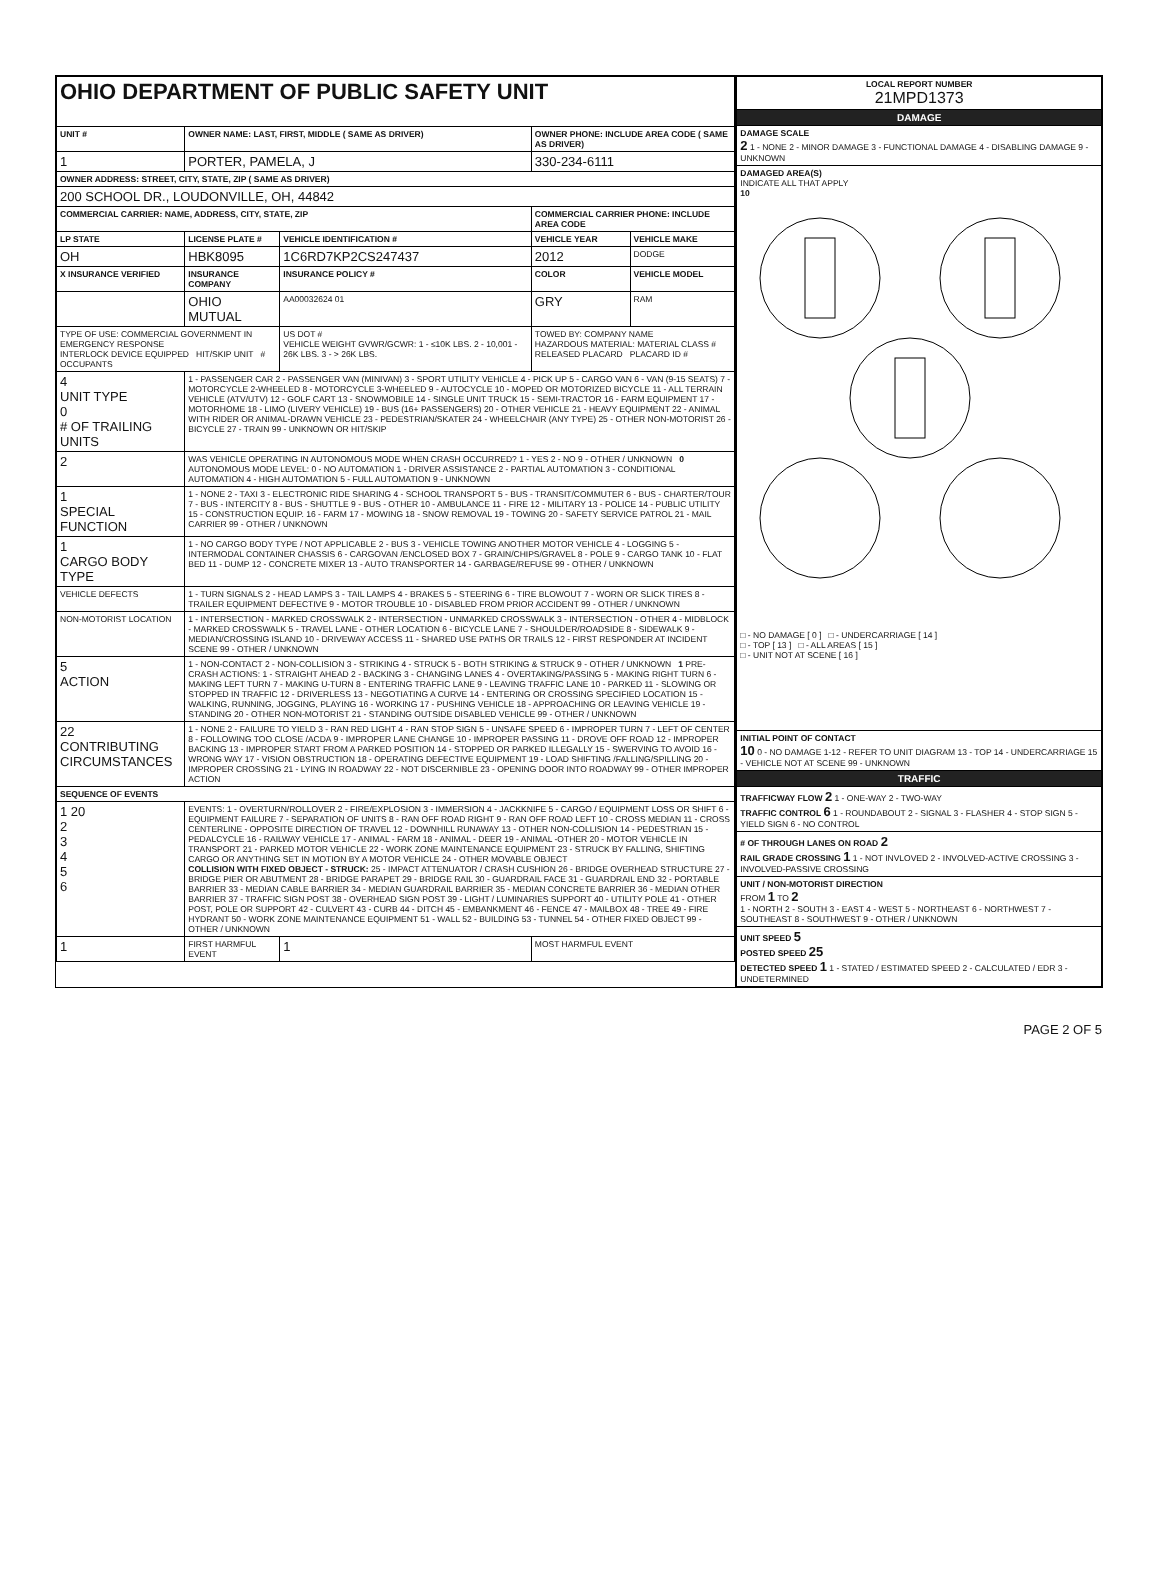| OHIO DEPARTMENT OF PUBLIC SAFETY UNIT | | | | | |
| UNIT # | OWNER NAME: LAST, FIRST, MIDDLE ( SAME AS DRIVER) | | | OWNER PHONE: INCLUDE AREA CODE ( SAME AS DRIVER) | |
| 1 | PORTER, PAMELA, J | | | 330-234-6111 | |
| OWNER ADDRESS: STREET, CITY, STATE, ZIP ( SAME AS DRIVER) | | | | | |
| 200 SCHOOL DR., LOUDONVILLE, OH, 44842 | | | | | |
| COMMERCIAL CARRIER: NAME, ADDRESS, CITY, STATE, ZIP | | | | COMMERCIAL CARRIER PHONE: INCLUDE AREA CODE | |
| LP STATE | LICENSE PLATE # | VEHICLE IDENTIFICATION # | | VEHICLE YEAR | VEHICLE MAKE |
| OH | HBK8095 | 1C6RD7KP2CS247437 | | 2012 | DODGE |
| X INSURANCE VERIFIED | INSURANCE COMPANY | INSURANCE POLICY # | | COLOR | VEHICLE MODEL |
| | OHIO MUTUAL | AA00032624 01 | | GRY | RAM |
| TYPE OF USE: COMMERCIAL GOVERNMENT IN EMERGENCY RESPONSE INTERLOCK DEVICE EQUIPPED HIT/SKIP UNIT # OCCUPANTS | | US DOT # VEHICLE WEIGHT GVWR/GCWR: 1 - ≤10K LBS. 2 - 10,001 - 26K LBS. 3 - > 26K LBS. | | TOWED BY: COMPANY NAME HAZARDOUS MATERIAL: MATERIAL CLASS # RELEASED PLACARD PLACARD ID # | |
| 4 UNIT TYPE 0 # OF TRAILING UNITS | 1 - PASSENGER CAR 2 - PASSENGER VAN (MINIVAN) 3 - SPORT UTILITY VEHICLE 4 - PICK UP 5 - CARGO VAN 6 - VAN (9-15 SEATS) 7 - MOTORCYCLE 2-WHEELED 8 - MOTORCYCLE 3-WHEELED 9 - AUTOCYCLE 10 - MOPED OR MOTORIZED BICYCLE 11 - ALL TERRAIN VEHICLE (ATV/UTV) 12 - GOLF CART 13 - SNOWMOBILE 14 - SINGLE UNIT TRUCK 15 - SEMI-TRACTOR 16 - FARM EQUIPMENT 17 - MOTORHOME 18 - LIMO (LIVERY VEHICLE) 19 - BUS (16+ PASSENGERS) 20 - OTHER VEHICLE 21 - HEAVY EQUIPMENT 22 - ANIMAL WITH RIDER OR ANIMAL-DRAWN VEHICLE 23 - PEDESTRIAN/SKATER 24 - WHEELCHAIR (ANY TYPE) 25 - OTHER NON-MOTORIST 26 - BICYCLE 27 - TRAIN 99 - UNKNOWN OR HIT/SKIP | | | | |
| 2 | WAS VEHICLE OPERATING IN AUTONOMOUS MODE WHEN CRASH OCCURRED? 1 - YES 2 - NO 9 - OTHER / UNKNOWN 0 AUTONOMOUS MODE LEVEL: 0 - NO AUTOMATION 1 - DRIVER ASSISTANCE 2 - PARTIAL AUTOMATION 3 - CONDITIONAL AUTOMATION 4 - HIGH AUTOMATION 5 - FULL AUTOMATION 9 - UNKNOWN | | | | |
| 1 SPECIAL FUNCTION | 1 - NONE 2 - TAXI 3 - ELECTRONIC RIDE SHARING 4 - SCHOOL TRANSPORT 5 - BUS - TRANSIT/COMMUTER 6 - BUS - CHARTER/TOUR 7 - BUS - INTERCITY 8 - BUS - SHUTTLE 9 - BUS - OTHER 10 - AMBULANCE 11 - FIRE 12 - MILITARY 13 - POLICE 14 - PUBLIC UTILITY 15 - CONSTRUCTION EQUIP. 16 - FARM 17 - MOWING 18 - SNOW REMOVAL 19 - TOWING 20 - SAFETY SERVICE PATROL 21 - MAIL CARRIER 99 - OTHER / UNKNOWN | | | | |
| 1 CARGO BODY TYPE | 1 - NO CARGO BODY TYPE / NOT APPLICABLE 2 - BUS 3 - VEHICLE TOWING ANOTHER MOTOR VEHICLE 4 - LOGGING 5 - INTERMODAL CONTAINER CHASSIS 6 - CARGOVAN /ENCLOSED BOX 7 - GRAIN/CHIPS/GRAVEL 8 - POLE 9 - CARGO TANK 10 - FLAT BED 11 - DUMP 12 - CONCRETE MIXER 13 - AUTO TRANSPORTER 14 - GARBAGE/REFUSE 99 - OTHER / UNKNOWN | | | | |
| VEHICLE DEFECTS | 1 - TURN SIGNALS 2 - HEAD LAMPS 3 - TAIL LAMPS 4 - BRAKES 5 - STEERING 6 - TIRE BLOWOUT 7 - WORN OR SLICK TIRES 8 - TRAILER EQUIPMENT DEFECTIVE 9 - MOTOR TROUBLE 10 - DISABLED FROM PRIOR ACCIDENT 99 - OTHER / UNKNOWN | | | | |
| NON-MOTORIST LOCATION | 1 - INTERSECTION - MARKED CROSSWALK 2 - INTERSECTION - UNMARKED CROSSWALK 3 - INTERSECTION - OTHER 4 - MIDBLOCK - MARKED CROSSWALK 5 - TRAVEL LANE - OTHER LOCATION 6 - BICYCLE LANE 7 - SHOULDER/ROADSIDE 8 - SIDEWALK 9 - MEDIAN/CROSSING ISLAND 10 - DRIVEWAY ACCESS 11 - SHARED USE PATHS OR TRAILS 12 - FIRST RESPONDER AT INCIDENT SCENE 99 - OTHER / UNKNOWN | | | | |
| 5 ACTION | 1 - NON-CONTACT 2 - NON-COLLISION 3 - STRIKING 4 - STRUCK 5 - BOTH STRIKING & STRUCK 9 - OTHER / UNKNOWN 1 PRE-CRASH ACTIONS: 1 - STRAIGHT AHEAD 2 - BACKING 3 - CHANGING LANES 4 - OVERTAKING/PASSING 5 - MAKING RIGHT TURN 6 - MAKING LEFT TURN 7 - MAKING U-TURN 8 - ENTERING TRAFFIC LANE 9 - LEAVING TRAFFIC LANE 10 - PARKED 11 - SLOWING OR STOPPED IN TRAFFIC 12 - DRIVERLESS 13 - NEGOTIATING A CURVE 14 - ENTERING OR CROSSING SPECIFIED LOCATION 15 - WALKING, RUNNING, JOGGING, PLAYING 16 - WORKING 17 - PUSHING VEHICLE 18 - APPROACHING OR LEAVING VEHICLE 19 - STANDING 20 - OTHER NON-MOTORIST 21 - STANDING OUTSIDE DISABLED VEHICLE 99 - OTHER / UNKNOWN | | | | |
| 22 CONTRIBUTING CIRCUMSTANCES | 1 - NONE 2 - FAILURE TO YIELD 3 - RAN RED LIGHT 4 - RAN STOP SIGN 5 - UNSAFE SPEED 6 - IMPROPER TURN 7 - LEFT OF CENTER 8 - FOLLOWING TOO CLOSE /ACDA 9 - IMPROPER LANE CHANGE 10 - IMPROPER PASSING 11 - DROVE OFF ROAD 12 - IMPROPER BACKING 13 - IMPROPER START FROM A PARKED POSITION 14 - STOPPED OR PARKED ILLEGALLY 15 - SWERVING TO AVOID 16 - WRONG WAY 17 - VISION OBSTRUCTION 18 - OPERATING DEFECTIVE EQUIPMENT 19 - LOAD SHIFTING /FALLING/SPILLING 20 - IMPROPER CROSSING 21 - LYING IN ROADWAY 22 - NOT DISCERNIBLE 23 - OPENING DOOR INTO ROADWAY 99 - OTHER IMPROPER ACTION | | | | |
| SEQUENCE OF EVENTS | | | | | |
| 1 20 2 3 4 5 6 | EVENTS: 1 - OVERTURN/ROLLOVER 2 - FIRE/EXPLOSION 3 - IMMERSION 4 - JACKKNIFE 5 - CARGO / EQUIPMENT LOSS OR SHIFT 6 - EQUIPMENT FAILURE 7 - SEPARATION OF UNITS 8 - RAN OFF ROAD RIGHT 9 - RAN OFF ROAD LEFT 10 - CROSS MEDIAN 11 - CROSS CENTERLINE - OPPOSITE DIRECTION OF TRAVEL 12 - DOWNHILL RUNAWAY 13 - OTHER NON-COLLISION 14 - PEDESTRIAN 15 - PEDALCYCLE 16 - RAILWAY VEHICLE 17 - ANIMAL - FARM 18 - ANIMAL - DEER 19 - ANIMAL -OTHER 20 - MOTOR VEHICLE IN TRANSPORT 21 - PARKED MOTOR VEHICLE 22 - WORK ZONE MAINTENANCE EQUIPMENT 23 - STRUCK BY FALLING, SHIFTING CARGO OR ANYTHING SET IN MOTION BY A MOTOR VEHICLE 24 - OTHER MOVABLE OBJECT COLLISION WITH FIXED OBJECT - STRUCK: 25 - IMPACT ATTENUATOR / CRASH CUSHION 26 - BRIDGE OVERHEAD STRUCTURE 27 - BRIDGE PIER OR ABUTMENT 28 - BRIDGE PARAPET 29 - BRIDGE RAIL 30 - GUARDRAIL FACE 31 - GUARDRAIL END 32 - PORTABLE BARRIER 33 - MEDIAN CABLE BARRIER 34 - MEDIAN GUARDRAIL BARRIER 35 - MEDIAN CONCRETE BARRIER 36 - MEDIAN OTHER BARRIER 37 - TRAFFIC SIGN POST 38 - OVERHEAD SIGN POST 39 - LIGHT / LUMINARIES SUPPORT 40 - UTILITY POLE 41 - OTHER POST, POLE OR SUPPORT 42 - CULVERT 43 - CURB 44 - DITCH 45 - EMBANKMENT 46 - FENCE 47 - MAILBOX 48 - TREE 49 - FIRE HYDRANT 50 - WORK ZONE MAINTENANCE EQUIPMENT 51 - WALL 52 - BUILDING 53 - TUNNEL 54 - OTHER FIXED OBJECT 99 - OTHER / UNKNOWN | | | | |
| 1 | FIRST HARMFUL EVENT | | 1 | MOST HARMFUL EVENT | |
| LOCAL REPORT NUMBER 21MPD1373 |
| --- |
| DAMAGE |
| DAMAGE SCALE 2 1 - NONE 2 - MINOR DAMAGE 3 - FUNCTIONAL DAMAGE 4 - DISABLING DAMAGE 9 - UNKNOWN |
| DAMAGED AREA(S) INDICATE ALL THAT APPLY 10 □ - NO DAMAGE [ 0 ] □ - UNDERCARRIAGE [ 14 ] □ - TOP [ 13 ] □ - ALL AREAS [ 15 ] □ - UNIT NOT AT SCENE [ 16 ] |
| INITIAL POINT OF CONTACT 10 0 - NO DAMAGE 1-12 - REFER TO UNIT DIAGRAM 13 - TOP 14 - UNDERCARRIAGE 15 - VEHICLE NOT AT SCENE 99 - UNKNOWN |
| TRAFFIC |
| TRAFFICWAY FLOW 2 1 - ONE-WAY 2 - TWO-WAY TRAFFIC CONTROL 6 1 - ROUNDABOUT 2 - SIGNAL 3 - FLASHER 4 - STOP SIGN 5 - YIELD SIGN 6 - NO CONTROL |
| # OF THROUGH LANES ON ROAD 2 RAIL GRADE CROSSING 1 1 - NOT INVLOVED 2 - INVOLVED-ACTIVE CROSSING 3 - INVOLVED-PASSIVE CROSSING |
| UNIT / NON-MOTORIST DIRECTION FROM 1 TO 2 1 - NORTH 2 - SOUTH 3 - EAST 4 - WEST 5 - NORTHEAST 6 - NORTHWEST 7 - SOUTHEAST 8 - SOUTHWEST 9 - OTHER / UNKNOWN |
| UNIT SPEED 5 POSTED SPEED 25 DETECTED SPEED 1 1 - STATED / ESTIMATED SPEED 2 - CALCULATED / EDR 3 - UNDETERMINED |
PAGE 2 OF 5